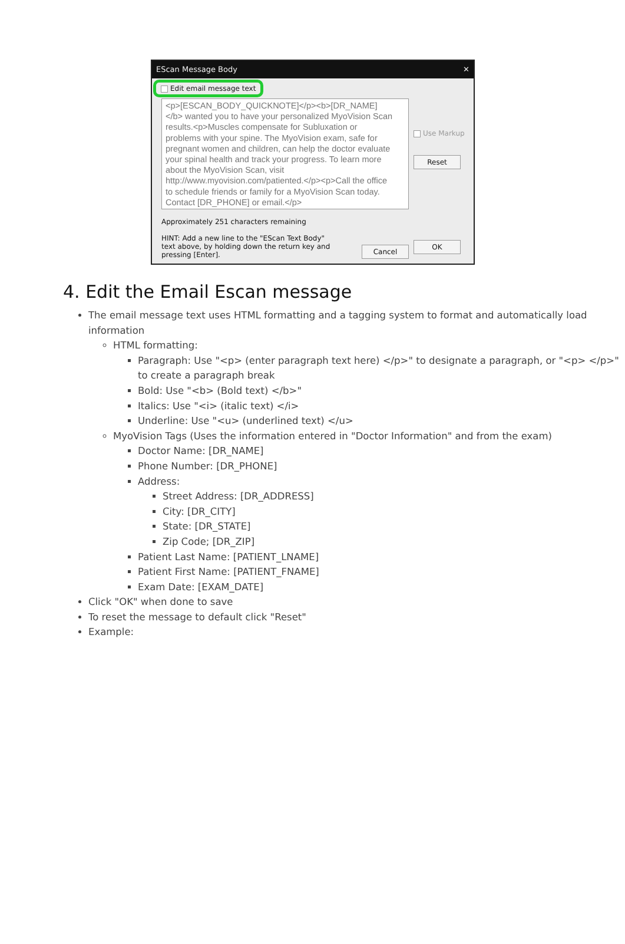EScan Message Body ✕
Edit email message text
<p>[ESCAN_BODY_QUICKNOTE]</p><b>[DR_NAME]</b> wanted you to have your personalized MyoVision Scan results.<p>Muscles compensate for Subluxation or problems with your spine. The MyoVision exam, safe for pregnant women and children, can help the doctor evaluate your spinal health and track your progress. To learn more about the MyoVision Scan, visit http://www.myovision.com/patiented.</p><p>Call the office to schedule friends or family for a MyoVision Scan today. Contact [DR_PHONE] or email.</p>
Approximately 251 characters remaining
HINT: Add a new line to the "EScan Text Body"
text above, by holding down the return key and
pressing [Enter]. Cancel
Use Markup
Reset
OK
4. Edit the Email Escan message
The email message text uses HTML formatting and a tagging system to format and automatically load information
HTML formatting:
Paragraph: Use "<p> (enter paragraph text here) </p>" to designate a paragraph, or "<p> </p>" to create a paragraph break
Bold: Use "<b> (Bold text) </b>"
Italics: Use "<i> (italic text) </i>
Underline: Use "<u> (underlined text) </u>
MyoVision Tags (Uses the information entered in "Doctor Information" and from the exam)
Doctor Name: [DR_NAME]
Phone Number: [DR_PHONE]
Address:
Street Address: [DR_ADDRESS]
City: [DR_CITY]
State: [DR_STATE]
Zip Code; [DR_ZIP]
Patient Last Name: [PATIENT_LNAME]
Patient First Name: [PATIENT_FNAME]
Exam Date: [EXAM_DATE]
Click "OK" when done to save
To reset the message to default click "Reset"
Example: